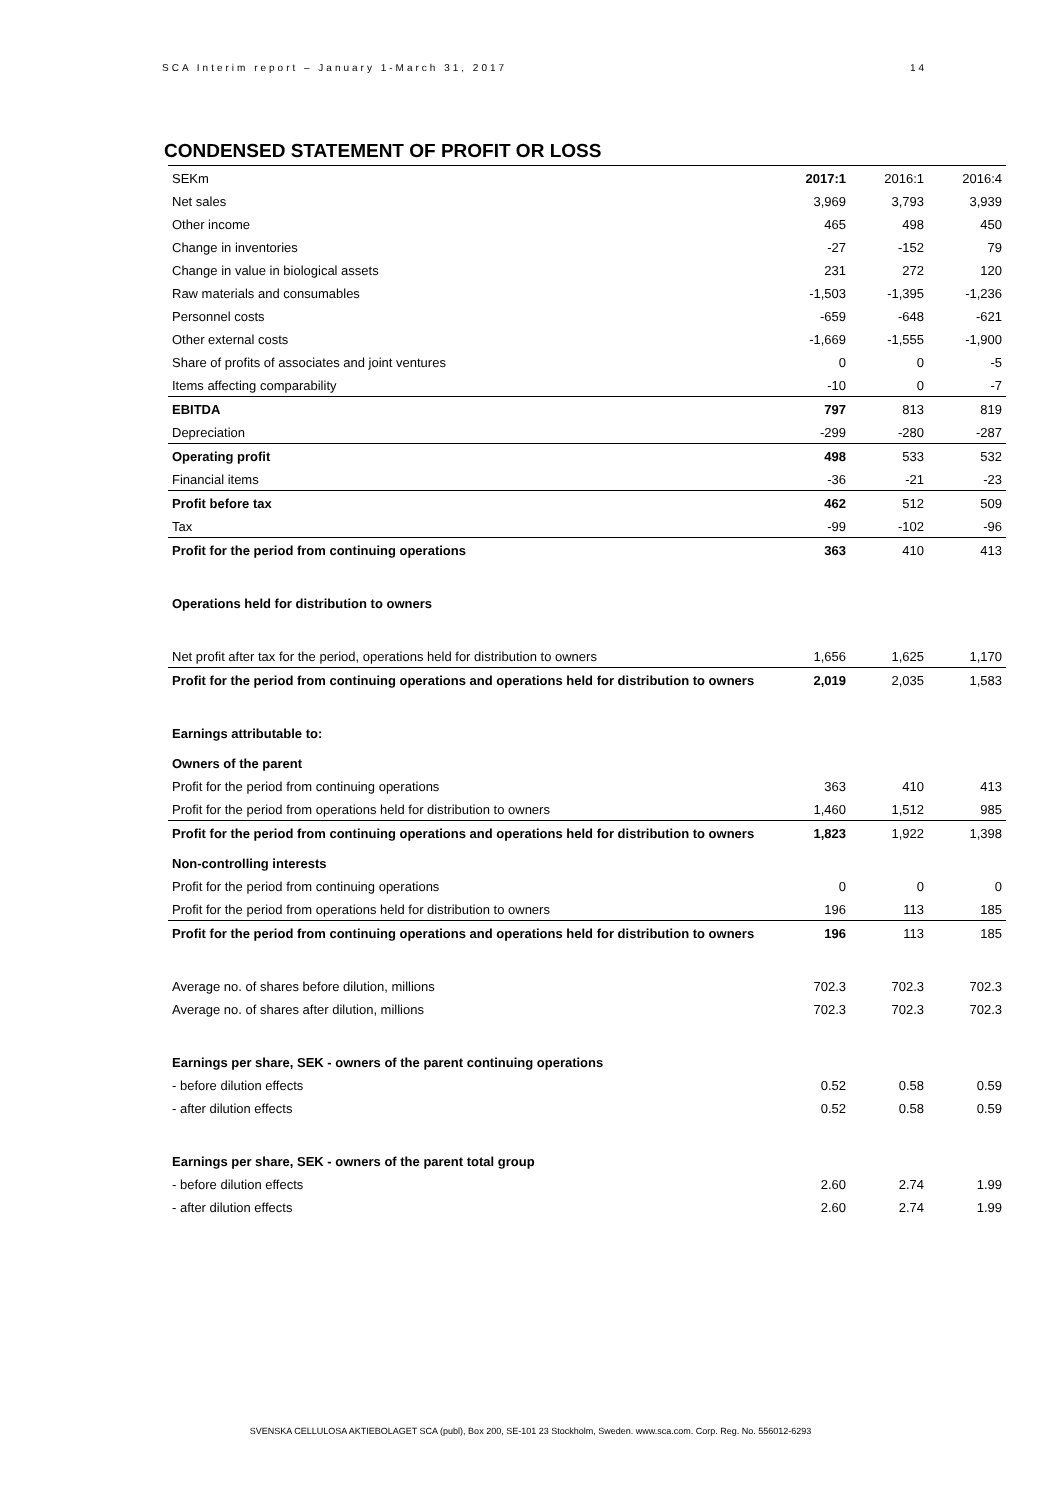SCA Interim report – January 1-March 31, 2017 14
CONDENSED STATEMENT OF PROFIT OR LOSS
| SEKm | 2017:1 | 2016:1 | 2016:4 |
| --- | --- | --- | --- |
| Net sales | 3,969 | 3,793 | 3,939 |
| Other income | 465 | 498 | 450 |
| Change in inventories | -27 | -152 | 79 |
| Change in value in biological assets | 231 | 272 | 120 |
| Raw materials and consumables | -1,503 | -1,395 | -1,236 |
| Personnel costs | -659 | -648 | -621 |
| Other external costs | -1,669 | -1,555 | -1,900 |
| Share of profits of associates and joint ventures | 0 | 0 | -5 |
| Items affecting comparability | -10 | 0 | -7 |
| EBITDA | 797 | 813 | 819 |
| Depreciation | -299 | -280 | -287 |
| Operating profit | 498 | 533 | 532 |
| Financial items | -36 | -21 | -23 |
| Profit before tax | 462 | 512 | 509 |
| Tax | -99 | -102 | -96 |
| Profit for the period from continuing operations | 363 | 410 | 413 |
| Operations held for distribution to owners | | | |
| Net profit after tax for the period, operations held for distribution to owners | 1,656 | 1,625 | 1,170 |
| Profit for the period from continuing operations and operations held for distribution to owners | 2,019 | 2,035 | 1,583 |
| Earnings attributable to: | | | |
| Owners of the parent | | | |
| Profit for the period from continuing operations | 363 | 410 | 413 |
| Profit for the period from operations held for distribution to owners | 1,460 | 1,512 | 985 |
| Profit for the period from continuing operations and operations held for distribution to owners | 1,823 | 1,922 | 1,398 |
| Non-controlling interests | | | |
| Profit for the period from continuing operations | 0 | 0 | 0 |
| Profit for the period from operations held for distribution to owners | 196 | 113 | 185 |
| Profit for the period from continuing operations and operations held for distribution to owners | 196 | 113 | 185 |
| Average no. of shares before dilution, millions | 702.3 | 702.3 | 702.3 |
| Average no. of shares after dilution, millions | 702.3 | 702.3 | 702.3 |
| Earnings per share, SEK - owners of the parent continuing operations | | | |
| - before dilution effects | 0.52 | 0.58 | 0.59 |
| - after dilution effects | 0.52 | 0.58 | 0.59 |
| Earnings per share, SEK - owners of the parent total group | | | |
| - before dilution effects | 2.60 | 2.74 | 1.99 |
| - after dilution effects | 2.60 | 2.74 | 1.99 |
SVENSKA CELLULOSA AKTIEBOLAGET SCA (publ), Box 200, SE-101 23 Stockholm, Sweden. www.sca.com. Corp. Reg. No. 556012-6293